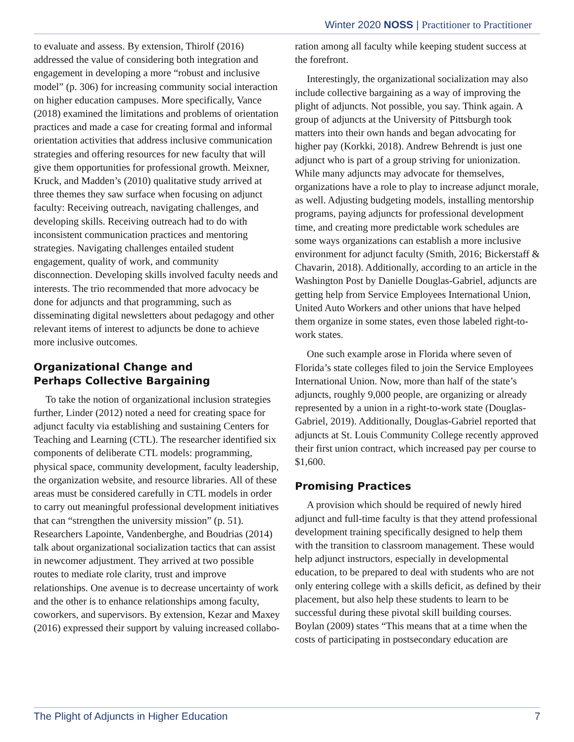Winter 2020 NOSS | Practitioner to Practitioner
to evaluate and assess. By extension, Thirolf (2016) addressed the value of considering both integration and engagement in developing a more “robust and inclusive model” (p. 306) for increasing community social interaction on higher education campuses. More specifically, Vance (2018) examined the limitations and problems of orientation practices and made a case for creating formal and informal orientation activities that address inclusive communication strategies and offering resources for new faculty that will give them opportunities for professional growth. Meixner, Kruck, and Madden’s (2010) qualitative study arrived at three themes they saw surface when focusing on adjunct faculty: Receiving outreach, navigating challenges, and developing skills. Receiving outreach had to do with inconsistent communication practices and mentoring strategies. Navigating challenges entailed student engagement, quality of work, and community disconnection. Developing skills involved faculty needs and interests. The trio recommended that more advocacy be done for adjuncts and that programming, such as disseminating digital newsletters about pedagogy and other relevant items of interest to adjuncts be done to achieve more inclusive outcomes.
Organizational Change and
Perhaps Collective Bargaining
To take the notion of organizational inclusion strategies further, Linder (2012) noted a need for creating space for adjunct faculty via establishing and sustaining Centers for Teaching and Learning (CTL). The researcher identified six components of deliberate CTL models: programming, physical space, community development, faculty leadership, the organization website, and resource libraries. All of these areas must be considered carefully in CTL models in order to carry out meaningful professional development initiatives that can “strengthen the university mission” (p. 51). Researchers Lapointe, Vandenberghe, and Boudrias (2014) talk about organizational socialization tactics that can assist in newcomer adjustment. They arrived at two possible routes to mediate role clarity, trust and improve relationships. One avenue is to decrease uncertainty of work and the other is to enhance relationships among faculty, coworkers, and supervisors. By extension, Kezar and Maxey (2016) expressed their support by valuing increased collabo-
ration among all faculty while keeping student success at the forefront.
Interestingly, the organizational socialization may also include collective bargaining as a way of improving the plight of adjuncts. Not possible, you say. Think again. A group of adjuncts at the University of Pittsburgh took matters into their own hands and began advocating for higher pay (Korkki, 2018). Andrew Behrendt is just one adjunct who is part of a group striving for unionization. While many adjuncts may advocate for themselves, organizations have a role to play to increase adjunct morale, as well. Adjusting budgeting models, installing mentorship programs, paying adjuncts for professional development time, and creating more predictable work schedules are some ways organizations can establish a more inclusive environment for adjunct faculty (Smith, 2016; Bickerstaff & Chavarin, 2018). Additionally, according to an article in the Washington Post by Danielle Douglas-Gabriel, adjuncts are getting help from Service Employees International Union, United Auto Workers and other unions that have helped them organize in some states, even those labeled right-to-work states.
One such example arose in Florida where seven of Florida’s state colleges filed to join the Service Employees International Union. Now, more than half of the state’s adjuncts, roughly 9,000 people, are organizing or already represented by a union in a right-to-work state (Douglas-Gabriel, 2019). Additionally, Douglas-Gabriel reported that adjuncts at St. Louis Community College recently approved their first union contract, which increased pay per course to $1,600.
Promising Practices
A provision which should be required of newly hired adjunct and full-time faculty is that they attend professional development training specifically designed to help them with the transition to classroom management. These would help adjunct instructors, especially in developmental education, to be prepared to deal with students who are not only entering college with a skills deficit, as defined by their placement, but also help these students to learn to be successful during these pivotal skill building courses. Boylan (2009) states “This means that at a time when the costs of participating in postsecondary education are
The Plight of Adjuncts in Higher Education 7